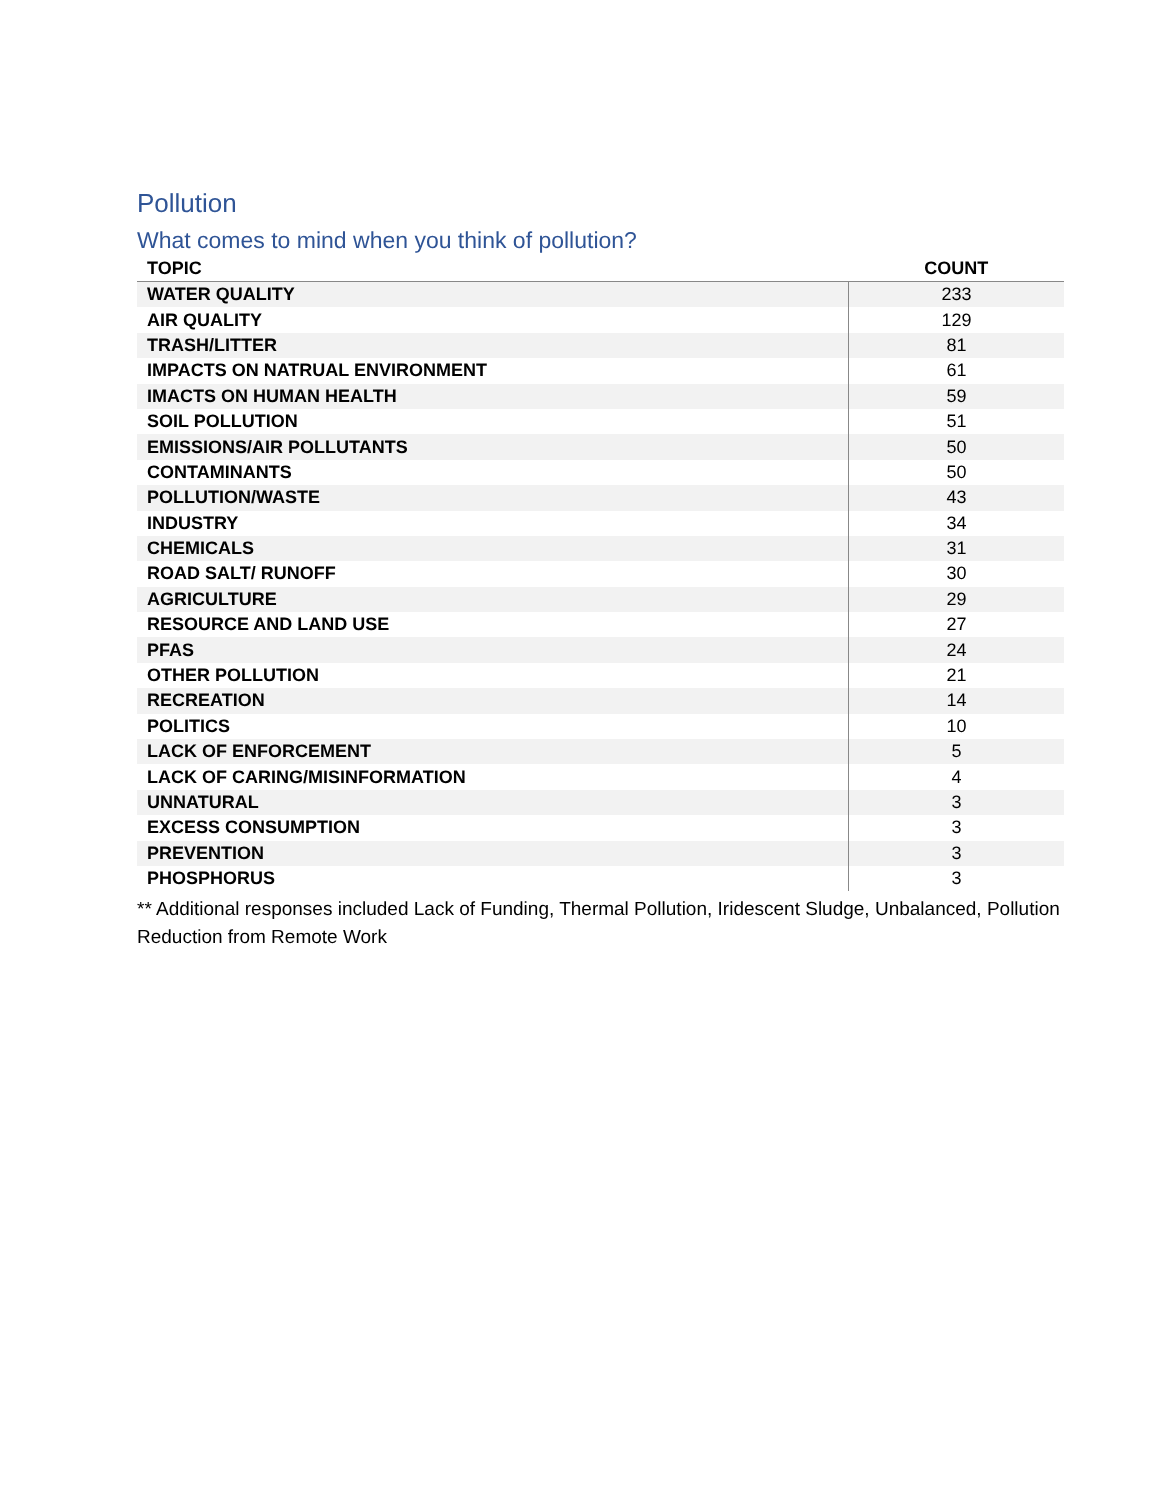Pollution
What comes to mind when you think of pollution?
| TOPIC | COUNT |
| --- | --- |
| WATER QUALITY | 233 |
| AIR QUALITY | 129 |
| TRASH/LITTER | 81 |
| IMPACTS ON NATRUAL ENVIRONMENT | 61 |
| IMACTS ON HUMAN HEALTH | 59 |
| SOIL POLLUTION | 51 |
| EMISSIONS/AIR POLLUTANTS | 50 |
| CONTAMINANTS | 50 |
| POLLUTION/WASTE | 43 |
| INDUSTRY | 34 |
| CHEMICALS | 31 |
| ROAD SALT/ RUNOFF | 30 |
| AGRICULTURE | 29 |
| RESOURCE AND LAND USE | 27 |
| PFAS | 24 |
| OTHER POLLUTION | 21 |
| RECREATION | 14 |
| POLITICS | 10 |
| LACK OF ENFORCEMENT | 5 |
| LACK OF CARING/MISINFORMATION | 4 |
| UNNATURAL | 3 |
| EXCESS CONSUMPTION | 3 |
| PREVENTION | 3 |
| PHOSPHORUS | 3 |
** Additional responses included Lack of Funding, Thermal Pollution, Iridescent Sludge, Unbalanced, Pollution Reduction from Remote Work